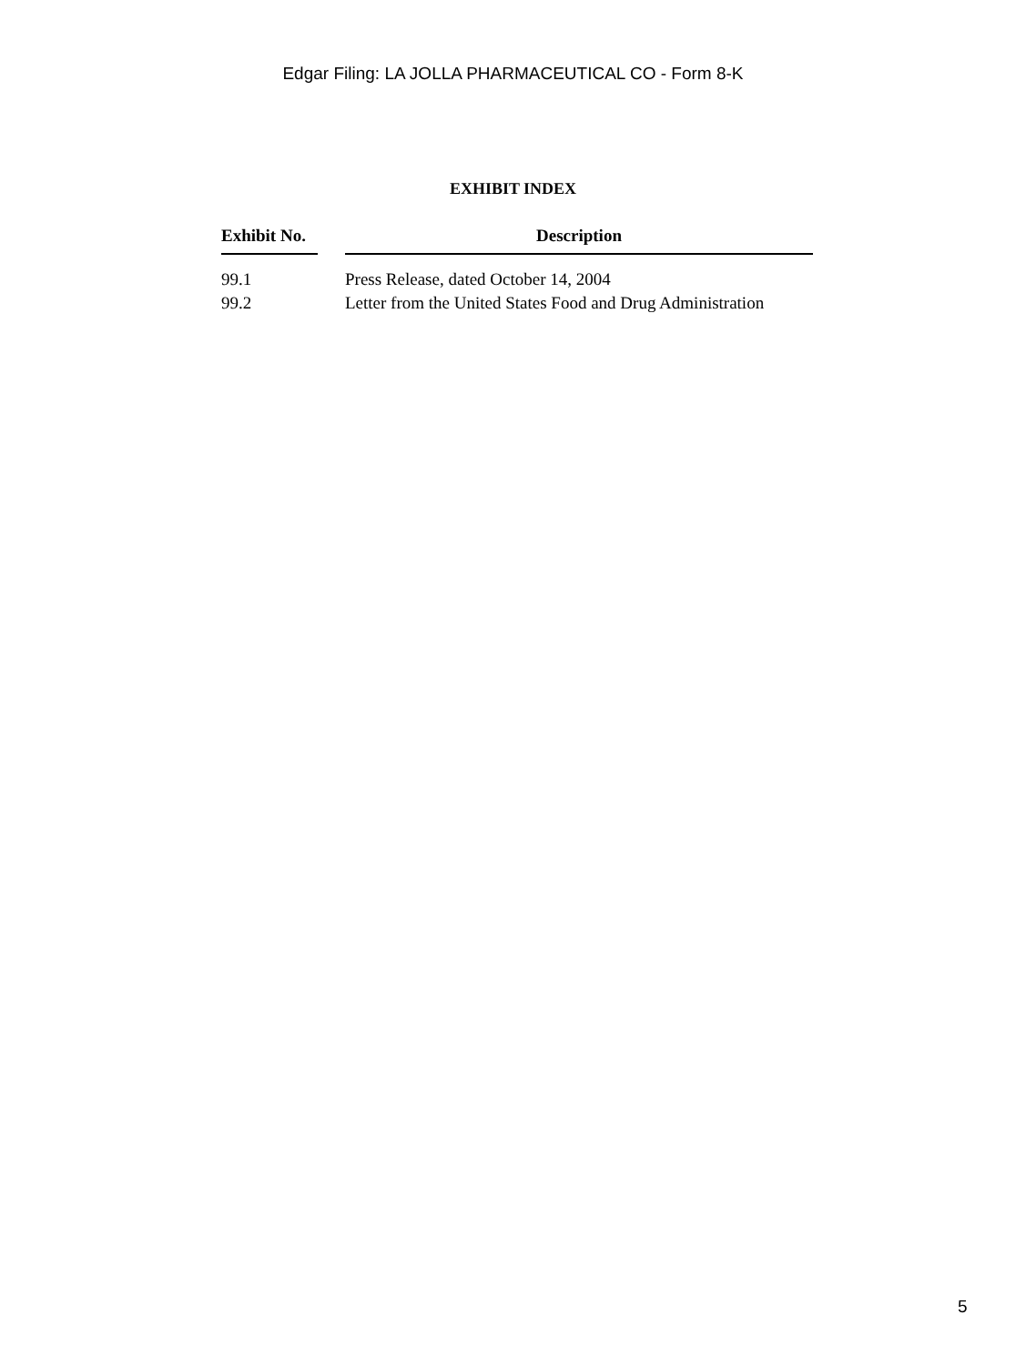Edgar Filing: LA JOLLA PHARMACEUTICAL CO - Form 8-K
EXHIBIT INDEX
| Exhibit No. | | Description |
| --- | --- | --- |
| 99.1 | | Press Release, dated October 14, 2004 |
| 99.2 | | Letter from the United States Food and Drug Administration |
5